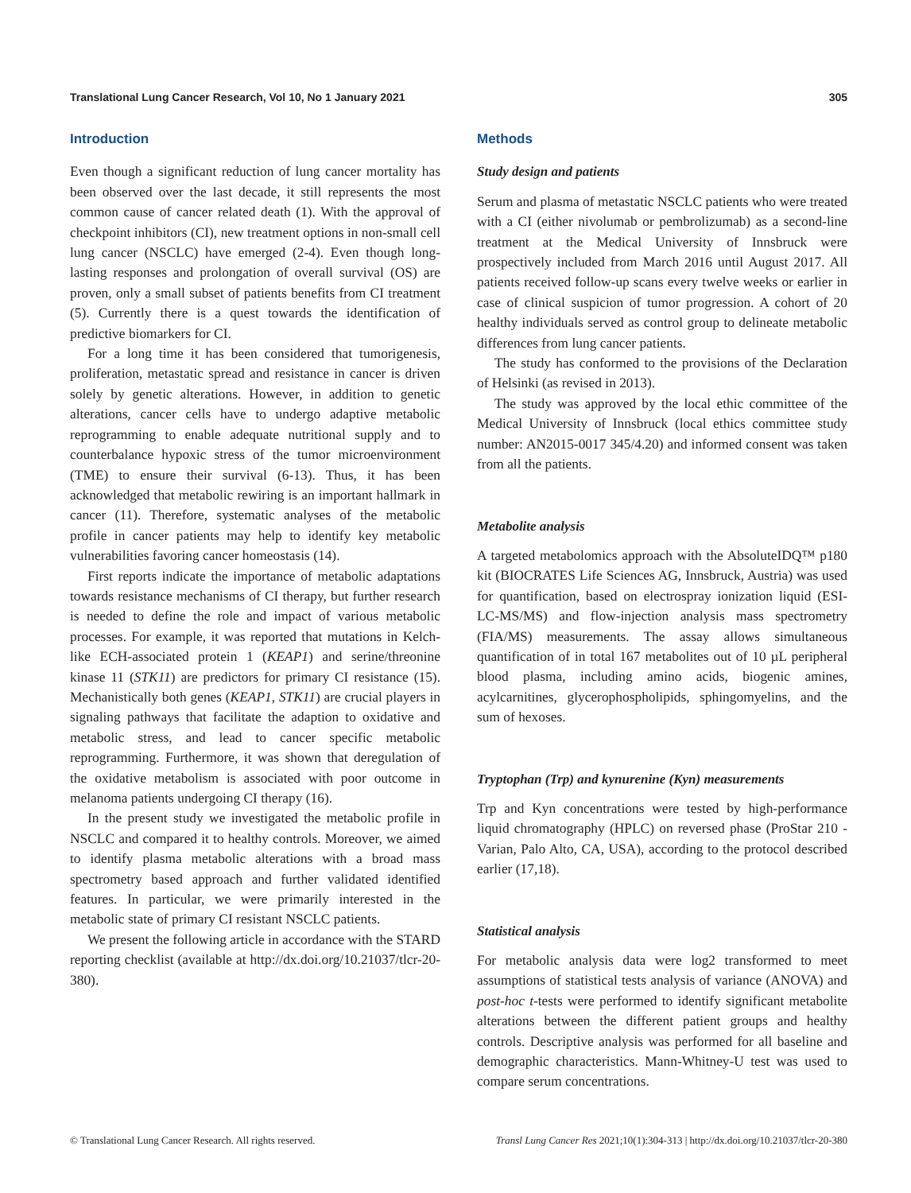Translational Lung Cancer Research, Vol 10, No 1 January 2021 305
Introduction
Even though a significant reduction of lung cancer mortality has been observed over the last decade, it still represents the most common cause of cancer related death (1). With the approval of checkpoint inhibitors (CI), new treatment options in non-small cell lung cancer (NSCLC) have emerged (2-4). Even though long-lasting responses and prolongation of overall survival (OS) are proven, only a small subset of patients benefits from CI treatment (5). Currently there is a quest towards the identification of predictive biomarkers for CI.
For a long time it has been considered that tumorigenesis, proliferation, metastatic spread and resistance in cancer is driven solely by genetic alterations. However, in addition to genetic alterations, cancer cells have to undergo adaptive metabolic reprogramming to enable adequate nutritional supply and to counterbalance hypoxic stress of the tumor microenvironment (TME) to ensure their survival (6-13). Thus, it has been acknowledged that metabolic rewiring is an important hallmark in cancer (11). Therefore, systematic analyses of the metabolic profile in cancer patients may help to identify key metabolic vulnerabilities favoring cancer homeostasis (14).
First reports indicate the importance of metabolic adaptations towards resistance mechanisms of CI therapy, but further research is needed to define the role and impact of various metabolic processes. For example, it was reported that mutations in Kelch-like ECH-associated protein 1 (KEAP1) and serine/threonine kinase 11 (STK11) are predictors for primary CI resistance (15). Mechanistically both genes (KEAP1, STK11) are crucial players in signaling pathways that facilitate the adaption to oxidative and metabolic stress, and lead to cancer specific metabolic reprogramming. Furthermore, it was shown that deregulation of the oxidative metabolism is associated with poor outcome in melanoma patients undergoing CI therapy (16).
In the present study we investigated the metabolic profile in NSCLC and compared it to healthy controls. Moreover, we aimed to identify plasma metabolic alterations with a broad mass spectrometry based approach and further validated identified features. In particular, we were primarily interested in the metabolic state of primary CI resistant NSCLC patients.
We present the following article in accordance with the STARD reporting checklist (available at http://dx.doi.org/10.21037/tlcr-20-380).
Methods
Study design and patients
Serum and plasma of metastatic NSCLC patients who were treated with a CI (either nivolumab or pembrolizumab) as a second-line treatment at the Medical University of Innsbruck were prospectively included from March 2016 until August 2017. All patients received follow-up scans every twelve weeks or earlier in case of clinical suspicion of tumor progression. A cohort of 20 healthy individuals served as control group to delineate metabolic differences from lung cancer patients.
The study has conformed to the provisions of the Declaration of Helsinki (as revised in 2013).
The study was approved by the local ethic committee of the Medical University of Innsbruck (local ethics committee study number: AN2015-0017 345/4.20) and informed consent was taken from all the patients.
Metabolite analysis
A targeted metabolomics approach with the AbsoluteIDQ™ p180 kit (BIOCRATES Life Sciences AG, Innsbruck, Austria) was used for quantification, based on electrospray ionization liquid (ESI-LC-MS/MS) and flow-injection analysis mass spectrometry (FIA/MS) measurements. The assay allows simultaneous quantification of in total 167 metabolites out of 10 µL peripheral blood plasma, including amino acids, biogenic amines, acylcarnitines, glycerophospholipids, sphingomyelins, and the sum of hexoses.
Tryptophan (Trp) and kynurenine (Kyn) measurements
Trp and Kyn concentrations were tested by high-performance liquid chromatography (HPLC) on reversed phase (ProStar 210 - Varian, Palo Alto, CA, USA), according to the protocol described earlier (17,18).
Statistical analysis
For metabolic analysis data were log2 transformed to meet assumptions of statistical tests analysis of variance (ANOVA) and post-hoc t-tests were performed to identify significant metabolite alterations between the different patient groups and healthy controls. Descriptive analysis was performed for all baseline and demographic characteristics. Mann-Whitney-U test was used to compare serum concentrations.
© Translational Lung Cancer Research. All rights reserved. Transl Lung Cancer Res 2021;10(1):304-313 | http://dx.doi.org/10.21037/tlcr-20-380